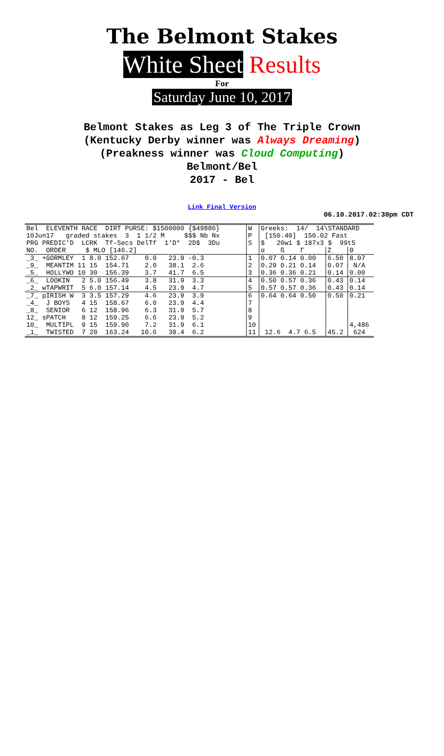The Belmont Stakes
White Sheet Results
For
Saturday June 10, 2017
Belmont Stakes as Leg 3 of The Triple Crown
(Kentucky Derby winner was Always Dreaming)
(Preakness winner was Cloud Computing)
Belmont/Bel
2017 - Bel
Link Final Version
06.10.2017.02:30pm CDT
| Bel ELEVENTH RACE DIRT PURSE: $1500000 {$49886} | W | Greeks: 14/ 14\STANDARD | | |
| 10Jun17 graded stakes 3 1 1/2 M $$$ Nb Nx | P | [150.40] 150.02 Fast | | |
| PRG PREDIC'D LCRK Tf-Secs DelTf 1'D* 2D$ 3Du | S | $ 20w1 $ 187x3 $ 99t5 | | |
| NO. ORDER $ MLO [146.2] | | α ß Γ | Z | Θ |
| _3_ +GORMLEY 1 8.0 152.67 0.0 23.9 -0.3 | 1 | 0.07 0.14 0.00 | 6.50 | 8.07 |
| _9_ MEANTIM 11 15 154.71 2.0 38.1 2.6 | 2 | 0.29 0.21 0.14 | 0.07 | N/A |
| _5_ HOLLYWO 10 30 156.39 3.7 41.7 6.5 | 3 | 0.36 0.36 0.21 | 0.14 | 0.00 |
| _6_ LOOKIN 2 5.0 156.49 3.8 31.9 3.3 | 4 | 0.50 0.57 0.36 | 0.43 | 0.14 |
| _2_ wTAPWRIT 5 6.0 157.14 4.5 23.9 4.7 | 5 | 0.57 0.57 0.36 | 0.43 | 0.14 |
| _7_ pIRISH W 3 3.5 157.29 4.6 23.9 3.9 | 6 | 0.64 0.64 0.50 | 0.50 | 0.21 |
| _4_ J BOYS 4 15 158.67 6.0 23.9 4.4 | 7 | | | |
| _8_ SENIOR 6 12 158.96 6.3 31.9 5.7 | 8 | | | |
| 12_ sPATCH 8 12 159.25 6.6 23.9 5.2 | 9 | | | |
| 10_ MULTIPL 9 15 159.90 7.2 31.9 6.1 | 10 | | | 4,486 |
| _1_ TWISTED 7 20 163.24 10.6 38.4 6.2 | 11 | 12.6 4.7 6.5 | 45.2 | 624 |